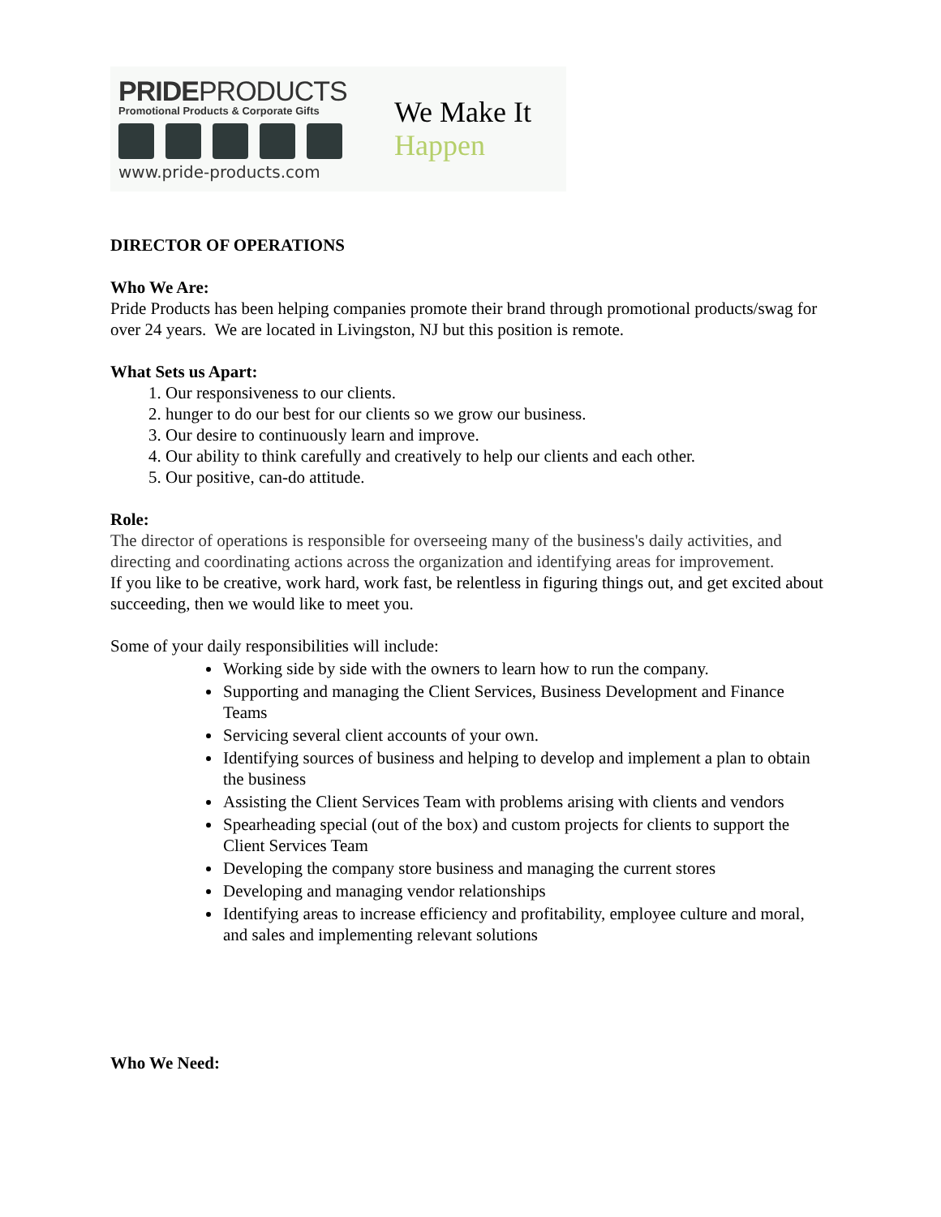PRIDEPRODUCTS
Promotional Products & Corporate Gifts
www.pride-products.com
We Make It
Happen
DIRECTOR OF OPERATIONS
Who We Are:
Pride Products has been helping companies promote their brand through promotional products/swag for over 24 years. We are located in Livingston, NJ but this position is remote.
What Sets us Apart:
1. Our responsiveness to our clients.
2. hunger to do our best for our clients so we grow our business.
3. Our desire to continuously learn and improve.
4. Our ability to think carefully and creatively to help our clients and each other.
5. Our positive, can-do attitude.
Role:
The director of operations is responsible for overseeing many of the business's daily activities, and directing and coordinating actions across the organization and identifying areas for improvement.
If you like to be creative, work hard, work fast, be relentless in figuring things out, and get excited about succeeding, then we would like to meet you.
Some of your daily responsibilities will include:
Working side by side with the owners to learn how to run the company.
Supporting and managing the Client Services, Business Development and Finance Teams
Servicing several client accounts of your own.
Identifying sources of business and helping to develop and implement a plan to obtain the business
Assisting the Client Services Team with problems arising with clients and vendors
Spearheading special (out of the box) and custom projects for clients to support the Client Services Team
Developing the company store business and managing the current stores
Developing and managing vendor relationships
Identifying areas to increase efficiency and profitability, employee culture and moral, and sales and implementing relevant solutions
Who We Need: